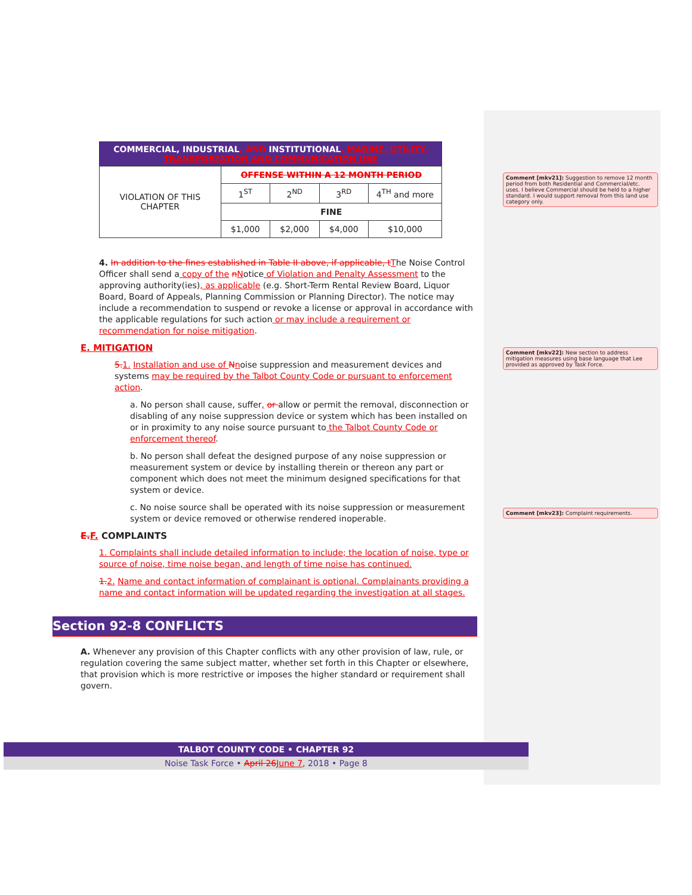| COMMERCIAL, INDUSTRIAL , AND INSTITUTIONAL , MARINE, UTILITY, TRANSPORTATION AND COMMUNICATION USE | | | | |
| --- | --- | --- | --- | --- |
| VIOLATION OF THIS CHAPTER | OFFENSE WITHIN A 12 MONTH PERIOD | | | |
| | 1<sup>ST</sup> | 2<sup>ND</sup> | 3<sup>RD</sup> | 4<sup>TH</sup> and more |
| | FINE | | | |
| | $1,000 | $2,000 | $4,000 | $10,000 |
4. In addition to the fines established in Table II above, if applicable, t The Noise Control Officer shall send a copy of the nNotice of Violation and Penalty Assessment to the approving authority(ies), as applicable (e.g. Short-Term Rental Review Board, Liquor Board, Board of Appeals, Planning Commission or Planning Director). The notice may include a recommendation to suspend or revoke a license or approval in accordance with the applicable regulations for such action or may include a requirement or recommendation for noise mitigation.
E. MITIGATION
5. 1. Installation and use of Nnoise suppression and measurement devices and systems may be required by the Talbot County Code or pursuant to enforcement action.
a. No person shall cause, suffer, or allow or permit the removal, disconnection or disabling of any noise suppression device or system which has been installed on or in proximity to any noise source pursuant to the Talbot County Code or enforcement thereof.
b. No person shall defeat the designed purpose of any noise suppression or measurement system or device by installing therein or thereon any part or component which does not meet the minimum designed specifications for that system or device.
c. No noise source shall be operated with its noise suppression or measurement system or device removed or otherwise rendered inoperable.
E. F. COMPLAINTS
1. Complaints shall include detailed information to include; the location of noise, type or source of noise, time noise began, and length of time noise has continued.
1. 2. Name and contact information of complainant is optional. Complainants providing a name and contact information will be updated regarding the investigation at all stages.
Section 92-8 CONFLICTS
A. Whenever any provision of this Chapter conflicts with any other provision of law, rule, or regulation covering the same subject matter, whether set forth in this Chapter or elsewhere, that provision which is more restrictive or imposes the higher standard or requirement shall govern.
Comment [mkv21]: Suggestion to remove 12 month period from both Residential and Commercial/etc. uses. I believe Commercial should be held to a higher standard. I would support removal from this land use category only.
Comment [mkv22]: New section to address mitigation measures using base language that Lee provided as approved by Task Force.
Comment [mkv23]: Complaint requirements.
TALBOT COUNTY CODE • CHAPTER 92
Noise Task Force • April 26 June 7, 2018 • Page 8